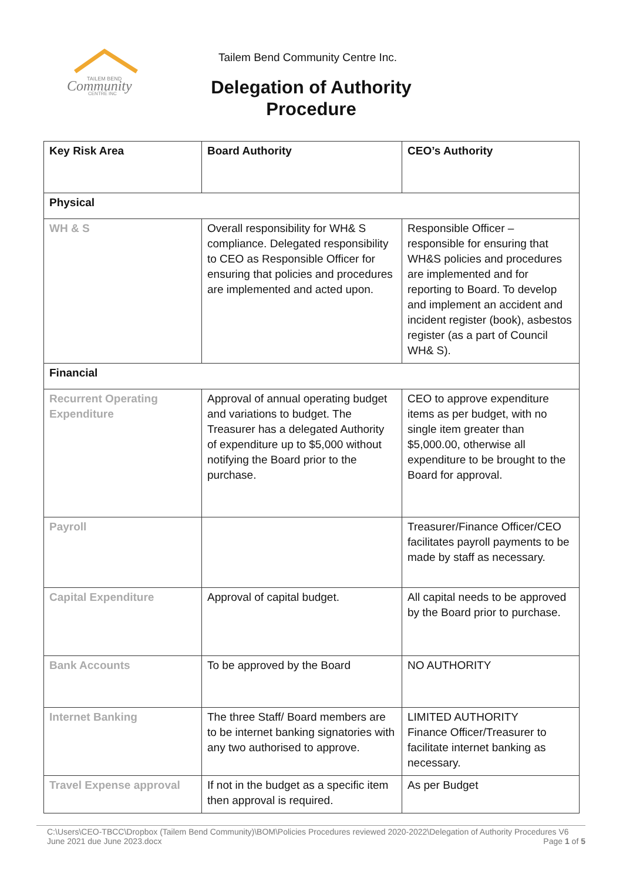TAILEM BEND
Community
CENTRE INC
Tailem Bend Community Centre Inc.
Delegation of Authority Procedure
| Key Risk Area | Board Authority | CEO’s Authority |
| --- | --- | --- |
| Physical | | |
| WH & S | Overall responsibility for WH& S compliance. Delegated responsibility to CEO as Responsible Officer for ensuring that policies and procedures are implemented and acted upon. | Responsible Officer – responsible for ensuring that WH&S policies and procedures are implemented and for reporting to Board. To develop and implement an accident and incident register (book), asbestos register (as a part of Council WH& S). |
| Financial | | |
| Recurrent Operating Expenditure | Approval of annual operating budget and variations to budget. The Treasurer has a delegated Authority of expenditure up to $5,000 without notifying the Board prior to the purchase. | CEO to approve expenditure items as per budget, with no single item greater than $5,000.00, otherwise all expenditure to be brought to the Board for approval. |
| Payroll | | Treasurer/Finance Officer/CEO facilitates payroll payments to be made by staff as necessary. |
| Capital Expenditure | Approval of capital budget. | All capital needs to be approved by the Board prior to purchase. |
| Bank Accounts | To be approved by the Board | NO AUTHORITY |
| Internet Banking | The three Staff/ Board members are to be internet banking signatories with any two authorised to approve. | LIMITED AUTHORITY Finance Officer/Treasurer to facilitate internet banking as necessary. |
| Travel Expense approval | If not in the budget as a specific item then approval is required. | As per Budget |
C:\Users\CEO-TBCC\Dropbox (Tailem Bend Community)\BOM\Policies Procedures reviewed 2020-2022\Delegation of Authority Procedures V6
June 2021 due June 2023.docx Page 1 of 5